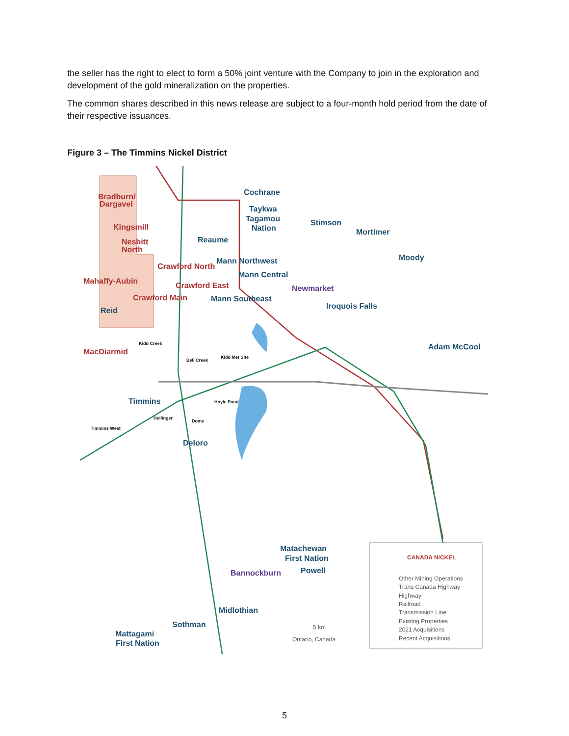the seller has the right to elect to form a 50% joint venture with the Company to join in the exploration and development of the gold mineralization on the properties.
The common shares described in this news release are subject to a four-month hold period from the date of their respective issuances.
Figure 3 – The Timmins Nickel District
Bradburn/
Dargavel
Kingsmill
Nesbitt
North
Crawford North
Mahaffy-Aubin
Crawford East
Crawford Main
MacDiarmid
Cochrane
Taykwa
Tagamou
Nation
Stimson
Mortimer
Reaume
Mann Northwest
Mann Central
Mann Southeast
Moody
Iroquois Falls
Reid
Adam McCool
Timmins
Deloro
Matachewan
First Nation
Powell
Midlothian
Sothman
Mattagami
First Nation
Newmarket
Bannockburn
Kidd Creek
Bell Creek
Kidd Met Site
Hoyle Pond
Hollinger
Dome
Timmins West
CANADA NICKEL
Other Mining Operations
Trans Canada Highway
Highway
Railroad
Transmission Line
Existing Properties
2021 Acquisitions
Recent Acquisitions
5 km
Ontario, Canada
5